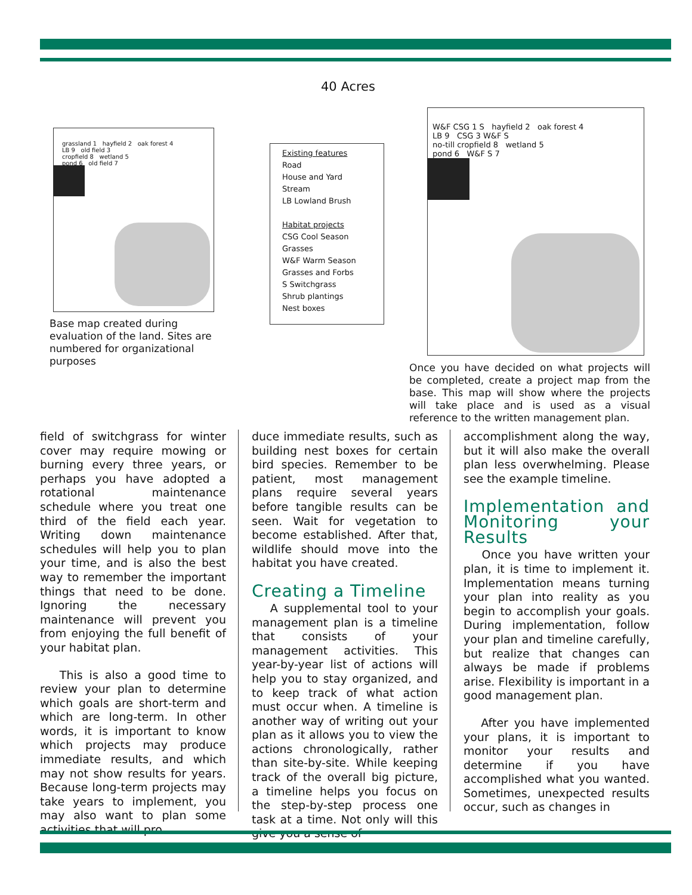40 Acres
grassland 1 hayfield 2 oak forest 4
LB 9 old field 3
cropfield 8 wetland 5
pond 6 old field 7
Base map created during evaluation of the land. Sites are numbered for organizational purposes
Existing features
Road
House and Yard
Stream
LB Lowland Brush
Habitat projects
CSG Cool Season Grasses
W&F Warm Season Grasses and Forbs
S Switchgrass
Shrub plantings
Nest boxes
W&F CSG 1 S hayfield 2 oak forest 4
LB 9 CSG 3 W&F S
no-till cropfield 8 wetland 5
pond 6 W&F S 7
Once you have decided on what projects will be completed, create a project map from the base. This map will show where the projects will take place and is used as a visual reference to the written management plan.
field of switchgrass for winter cover may require mowing or burning every three years, or perhaps you have adopted a rotational maintenance schedule where you treat one third of the field each year. Writing down maintenance schedules will help you to plan your time, and is also the best way to remember the important things that need to be done. Ignoring the necessary maintenance will prevent you from enjoying the full benefit of your habitat plan.
This is also a good time to review your plan to determine which goals are short-term and which are long-term. In other words, it is important to know which projects may produce immediate results, and which may not show results for years. Because long-term projects may take years to implement, you may also want to plan some activities that will pro
duce immediate results, such as building nest boxes for certain bird species. Remember to be patient, most management plans require several years before tangible results can be seen. Wait for vegetation to become established. After that, wildlife should move into the habitat you have created.
Creating a Timeline
A supplemental tool to your management plan is a timeline that consists of your management activities. This year-by-year list of actions will help you to stay organized, and to keep track of what action must occur when. A timeline is another way of writing out your plan as it allows you to view the actions chronologically, rather than site-by-site. While keeping track of the overall big picture, a timeline helps you focus on the step-by-step process one task at a time. Not only will this give you a sense of
accomplishment along the way, but it will also make the overall plan less overwhelming. Please see the example timeline.
Implementation and Monitoring your Results
Once you have written your plan, it is time to implement it. Implementation means turning your plan into reality as you begin to accomplish your goals. During implementation, follow your plan and timeline carefully, but realize that changes can always be made if problems arise. Flexibility is important in a good management plan.
After you have implemented your plans, it is important to monitor your results and determine if you have accomplished what you wanted. Sometimes, unexpected results occur, such as changes in